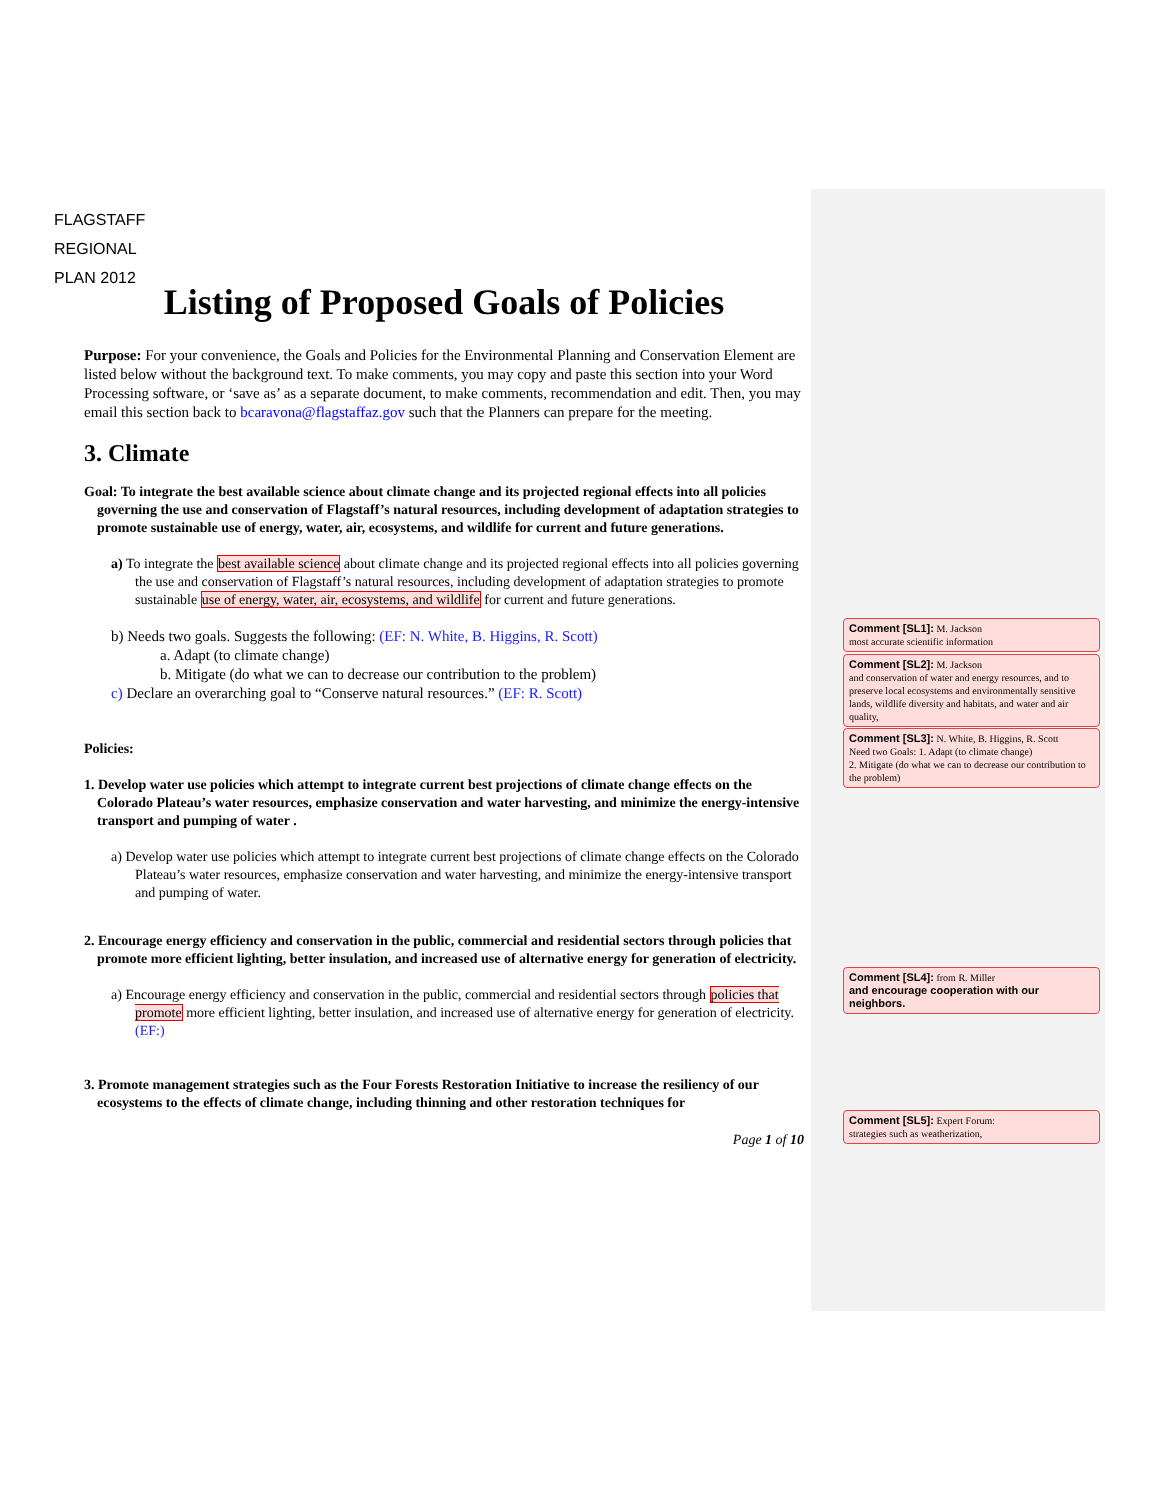FLAGSTAFF
REGIONAL
PLAN 2012
Listing of Proposed Goals of Policies
Purpose: For your convenience, the Goals and Policies for the Environmental Planning and Conservation Element are listed below without the background text. To make comments, you may copy and paste this section into your Word Processing software, or ‘save as’ as a separate document, to make comments, recommendation and edit. Then, you may email this section back to bcaravona@flagstaffaz.gov such that the Planners can prepare for the meeting.
3. Climate
Goal: To integrate the best available science about climate change and its projected regional effects into all policies governing the use and conservation of Flagstaff’s natural resources, including development of adaptation strategies to promote sustainable use of energy, water, air, ecosystems, and wildlife for current and future generations.
a) To integrate the best available science about climate change and its projected regional effects into all policies governing the use and conservation of Flagstaff’s natural resources, including development of adaptation strategies to promote sustainable use of energy, water, air, ecosystems, and wildlife for current and future generations.
b) Needs two goals. Suggests the following: (EF: N. White, B. Higgins, R. Scott)
a. Adapt (to climate change)
b. Mitigate (do what we can to decrease our contribution to the problem)
c) Declare an overarching goal to “Conserve natural resources.” (EF: R. Scott)
Policies:
1. Develop water use policies which attempt to integrate current best projections of climate change effects on the Colorado Plateau’s water resources, emphasize conservation and water harvesting, and minimize the energy-intensive transport and pumping of water .
a) Develop water use policies which attempt to integrate current best projections of climate change effects on the Colorado Plateau’s water resources, emphasize conservation and water harvesting, and minimize the energy-intensive transport and pumping of water.
2. Encourage energy efficiency and conservation in the public, commercial and residential sectors through policies that promote more efficient lighting, better insulation, and increased use of alternative energy for generation of electricity.
a) Encourage energy efficiency and conservation in the public, commercial and residential sectors through policies that promote more efficient lighting, better insulation, and increased use of alternative energy for generation of electricity. (EF:)
3. Promote management strategies such as the Four Forests Restoration Initiative to increase the resiliency of our ecosystems to the effects of climate change, including thinning and other restoration techniques for
Page 1 of 10
Comment [SL1]: M. Jackson
most accurate scientific information
Comment [SL2]: M. Jackson
and conservation of water and energy resources, and to preserve local ecosystems and environmentally sensitive lands, wildlife diversity and habitats, and water and air quality,
Comment [SL3]: N. White, B. Higgins, R. Scott
Need two Goals: 1. Adapt (to climate change)
2. Mitigate (do what we can to decrease our contribution to the problem)
Comment [SL4]: from R. Miller
and encourage cooperation with our neighbors.
Comment [SL5]: Expert Forum:
strategies such as weatherization,